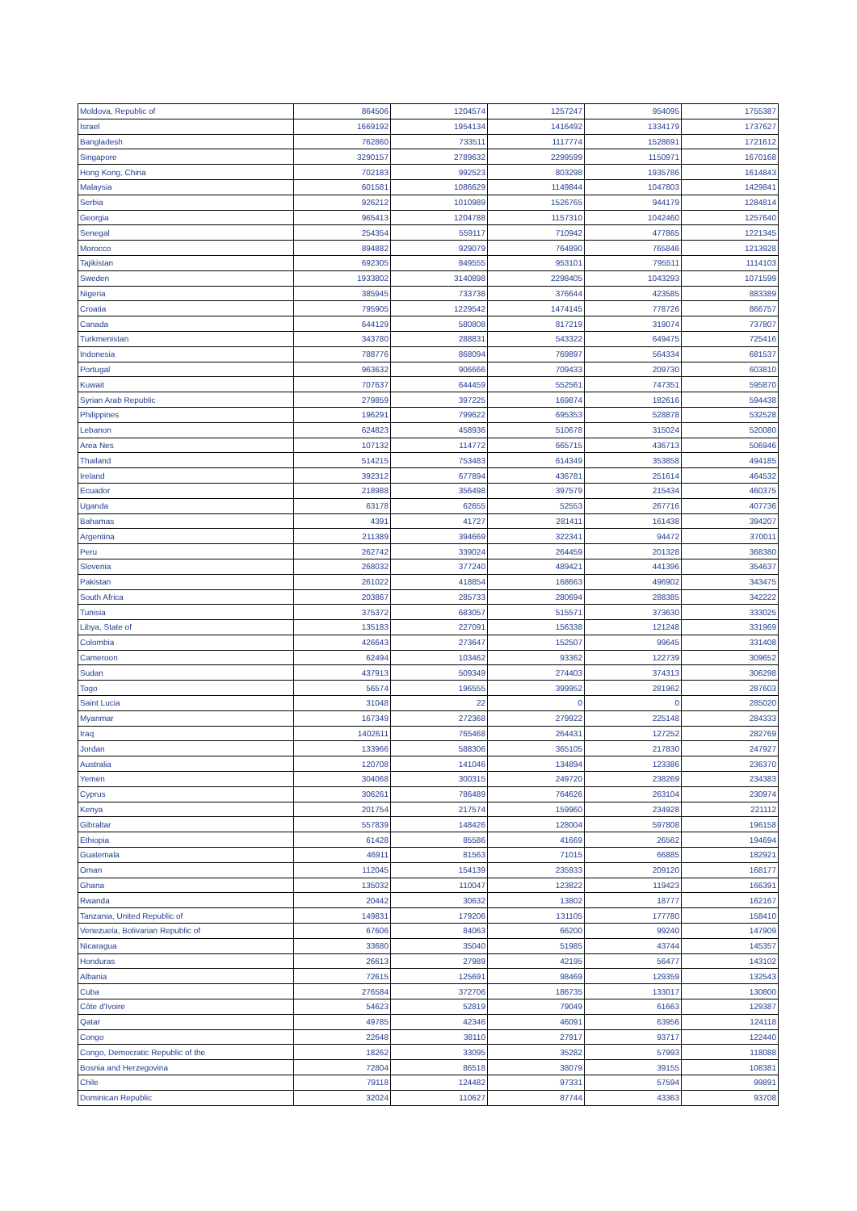| Moldova, Republic of | 864506 | 1204574 | 1257247 | 954095 | 1755387 |
| Israel | 1669192 | 1954134 | 1416492 | 1334179 | 1737627 |
| Bangladesh | 762860 | 733511 | 1117774 | 1528691 | 1721612 |
| Singapore | 3290157 | 2789632 | 2299599 | 1150971 | 1670168 |
| Hong Kong, China | 702183 | 992523 | 803298 | 1935786 | 1614843 |
| Malaysia | 601581 | 1086629 | 1149844 | 1047803 | 1429841 |
| Serbia | 926212 | 1010989 | 1526765 | 944179 | 1284814 |
| Georgia | 965413 | 1204788 | 1157310 | 1042460 | 1257640 |
| Senegal | 254354 | 559117 | 710942 | 477865 | 1221345 |
| Morocco | 894882 | 929079 | 764890 | 765846 | 1213928 |
| Tajikistan | 692305 | 849555 | 953101 | 795511 | 1114103 |
| Sweden | 1933802 | 3140898 | 2298405 | 1043293 | 1071599 |
| Nigeria | 385945 | 733738 | 376644 | 423585 | 883389 |
| Croatia | 795905 | 1229542 | 1474145 | 778726 | 866757 |
| Canada | 644129 | 580808 | 817219 | 319074 | 737807 |
| Turkmenistan | 343780 | 288831 | 543322 | 649475 | 725416 |
| Indonesia | 788776 | 868094 | 769897 | 564334 | 681537 |
| Portugal | 963632 | 906666 | 709433 | 209730 | 603810 |
| Kuwait | 707637 | 644459 | 552561 | 747351 | 595870 |
| Syrian Arab Republic | 279859 | 397225 | 169874 | 182616 | 594438 |
| Philippines | 196291 | 799622 | 695353 | 528878 | 532528 |
| Lebanon | 624823 | 458936 | 510678 | 315024 | 520080 |
| Area Nes | 107132 | 114772 | 665715 | 436713 | 506946 |
| Thailand | 514215 | 753483 | 614349 | 353858 | 494185 |
| Ireland | 392312 | 677894 | 436781 | 251614 | 464532 |
| Ecuador | 218988 | 356498 | 397579 | 215434 | 460375 |
| Uganda | 63178 | 62655 | 52553 | 267716 | 407736 |
| Bahamas | 4391 | 41727 | 281411 | 161438 | 394207 |
| Argentina | 211389 | 394669 | 322341 | 94472 | 370011 |
| Peru | 262742 | 339024 | 264459 | 201328 | 368380 |
| Slovenia | 268032 | 377240 | 489421 | 441396 | 354637 |
| Pakistan | 261022 | 418854 | 168663 | 496902 | 343475 |
| South Africa | 203867 | 285733 | 280694 | 288385 | 342222 |
| Tunisia | 375372 | 683057 | 515571 | 373630 | 333025 |
| Libya, State of | 135183 | 227091 | 156338 | 121248 | 331969 |
| Colombia | 426643 | 273647 | 152507 | 99645 | 331408 |
| Cameroon | 62494 | 103462 | 93362 | 122739 | 309652 |
| Sudan | 437913 | 509349 | 274403 | 374313 | 306298 |
| Togo | 56574 | 196555 | 399952 | 281962 | 287603 |
| Saint Lucia | 31048 | 22 | 0 | 0 | 285020 |
| Myanmar | 167349 | 272368 | 279922 | 225148 | 284333 |
| Iraq | 1402611 | 765468 | 264431 | 127252 | 282769 |
| Jordan | 133966 | 588306 | 365105 | 217830 | 247927 |
| Australia | 120708 | 141046 | 134894 | 123386 | 236370 |
| Yemen | 304068 | 300315 | 249720 | 238269 | 234383 |
| Cyprus | 306261 | 786489 | 764626 | 263104 | 230974 |
| Kenya | 201754 | 217574 | 159960 | 234928 | 221112 |
| Gibraltar | 557839 | 148426 | 128004 | 597808 | 196158 |
| Ethiopia | 61428 | 85586 | 41669 | 26562 | 194694 |
| Guatemala | 46911 | 81563 | 71015 | 66885 | 182921 |
| Oman | 112045 | 154139 | 235933 | 209120 | 168177 |
| Ghana | 135032 | 110047 | 123822 | 119423 | 166391 |
| Rwanda | 20442 | 30632 | 13802 | 18777 | 162167 |
| Tanzania, United Republic of | 149831 | 179206 | 131105 | 177780 | 158410 |
| Venezuela, Bolivarian Republic of | 67606 | 84063 | 66200 | 99240 | 147909 |
| Nicaragua | 33680 | 35040 | 51985 | 43744 | 145357 |
| Honduras | 26613 | 27989 | 42195 | 56477 | 143102 |
| Albania | 72615 | 125691 | 98469 | 129359 | 132543 |
| Cuba | 276584 | 372706 | 186735 | 133017 | 130800 |
| Côte d'Ivoire | 54623 | 52819 | 79049 | 61663 | 129387 |
| Qatar | 49785 | 42346 | 46091 | 63956 | 124118 |
| Congo | 22648 | 38110 | 27917 | 93717 | 122440 |
| Congo, Democratic Republic of the | 18262 | 33095 | 35282 | 57993 | 118088 |
| Bosnia and Herzegovina | 72804 | 86518 | 38079 | 39155 | 108381 |
| Chile | 79118 | 124482 | 97331 | 57594 | 99891 |
| Dominican Republic | 32024 | 110627 | 87744 | 43363 | 93708 |